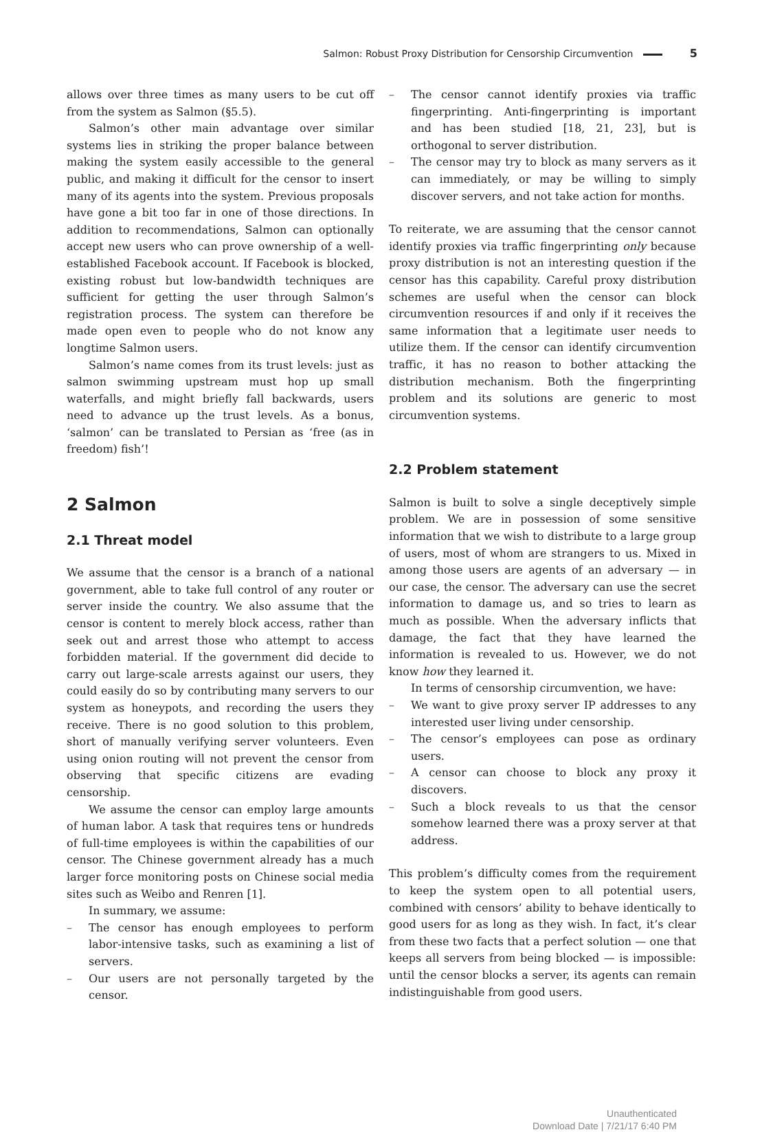Salmon: Robust Proxy Distribution for Censorship Circumvention 5
allows over three times as many users to be cut off from the system as Salmon (§5.5).
Salmon’s other main advantage over similar systems lies in striking the proper balance between making the system easily accessible to the general public, and making it difficult for the censor to insert many of its agents into the system. Previous proposals have gone a bit too far in one of those directions. In addition to recommendations, Salmon can optionally accept new users who can prove ownership of a well-established Facebook account. If Facebook is blocked, existing robust but low-bandwidth techniques are sufficient for getting the user through Salmon’s registration process. The system can therefore be made open even to people who do not know any longtime Salmon users.
Salmon’s name comes from its trust levels: just as salmon swimming upstream must hop up small waterfalls, and might briefly fall backwards, users need to advance up the trust levels. As a bonus, ‘salmon’ can be translated to Persian as ‘free (as in freedom) fish’!
2 Salmon
2.1 Threat model
We assume that the censor is a branch of a national government, able to take full control of any router or server inside the country. We also assume that the censor is content to merely block access, rather than seek out and arrest those who attempt to access forbidden material. If the government did decide to carry out large-scale arrests against our users, they could easily do so by contributing many servers to our system as honeypots, and recording the users they receive. There is no good solution to this problem, short of manually verifying server volunteers. Even using onion routing will not prevent the censor from observing that specific citizens are evading censorship.
We assume the censor can employ large amounts of human labor. A task that requires tens or hundreds of full-time employees is within the capabilities of our censor. The Chinese government already has a much larger force monitoring posts on Chinese social media sites such as Weibo and Renren [1].
In summary, we assume:
– The censor has enough employees to perform labor-intensive tasks, such as examining a list of servers.
– Our users are not personally targeted by the censor.
– The censor cannot identify proxies via traffic fingerprinting. Anti-fingerprinting is important and has been studied [18, 21, 23], but is orthogonal to server distribution.
– The censor may try to block as many servers as it can immediately, or may be willing to simply discover servers, and not take action for months.
To reiterate, we are assuming that the censor cannot identify proxies via traffic fingerprinting only because proxy distribution is not an interesting question if the censor has this capability. Careful proxy distribution schemes are useful when the censor can block circumvention resources if and only if it receives the same information that a legitimate user needs to utilize them. If the censor can identify circumvention traffic, it has no reason to bother attacking the distribution mechanism. Both the fingerprinting problem and its solutions are generic to most circumvention systems.
2.2 Problem statement
Salmon is built to solve a single deceptively simple problem. We are in possession of some sensitive information that we wish to distribute to a large group of users, most of whom are strangers to us. Mixed in among those users are agents of an adversary — in our case, the censor. The adversary can use the secret information to damage us, and so tries to learn as much as possible. When the adversary inflicts that damage, the fact that they have learned the information is revealed to us. However, we do not know how they learned it.
In terms of censorship circumvention, we have:
– We want to give proxy server IP addresses to any interested user living under censorship.
– The censor’s employees can pose as ordinary users.
– A censor can choose to block any proxy it discovers.
– Such a block reveals to us that the censor somehow learned there was a proxy server at that address.
This problem’s difficulty comes from the requirement to keep the system open to all potential users, combined with censors’ ability to behave identically to good users for as long as they wish. In fact, it’s clear from these two facts that a perfect solution — one that keeps all servers from being blocked — is impossible: until the censor blocks a server, its agents can remain indistinguishable from good users.
Unauthenticated
Download Date | 7/21/17 6:40 PM